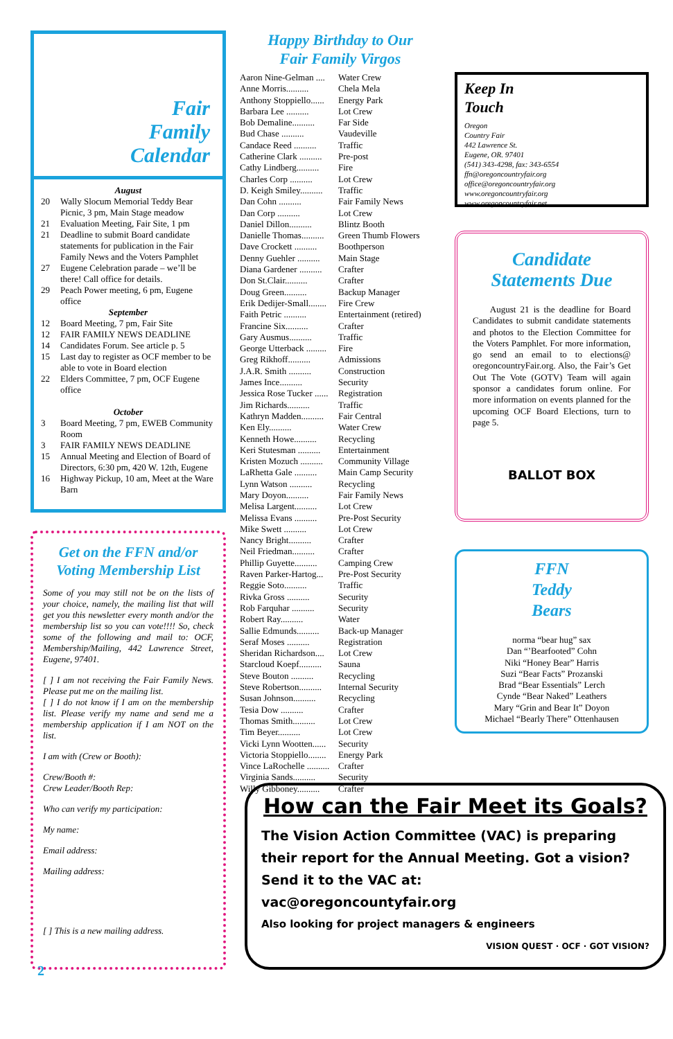Fair
Family
Calendar
August
20 Wally Slocum Memorial Teddy Bear Picnic, 3 pm, Main Stage meadow
21 Evaluation Meeting, Fair Site, 1 pm
21 Deadline to submit Board candidate statements for publication in the Fair Family News and the Voters Pamphlet
27 Eugene Celebration parade – we’ll be there! Call office for details.
29 Peach Power meeting, 6 pm, Eugene office
September
12 Board Meeting, 7 pm, Fair Site
12 FAIR FAMILY NEWS DEADLINE
14 Candidates Forum. See article p. 5
15 Last day to register as OCF member to be able to vote in Board election
22 Elders Committee, 7 pm, OCF Eugene office
October
3 Board Meeting, 7 pm, EWEB Community Room
3 FAIR FAMILY NEWS DEADLINE
15 Annual Meeting and Election of Board of Directors, 6:30 pm, 420 W. 12th, Eugene
16 Highway Pickup, 10 am, Meet at the Ware Barn
Get on the FFN and/or Voting Membership List
Some of you may still not be on the lists of your choice, namely, the mailing list that will get you this newsletter every month and/or the membership list so you can vote!!!! So, check some of the following and mail to: OCF, Membership/Mailing, 442 Lawrence Street, Eugene, 97401.
[ ] I am not receiving the Fair Family News. Please put me on the mailing list.
[ ] I do not know if I am on the membership list. Please verify my name and send me a membership application if I am NOT on the list.
I am with (Crew or Booth):
Crew/Booth #:
Crew Leader/Booth Rep:
Who can verify my participation:
My name:
Email address:
Mailing address:
[ ] This is a new mailing address.
Happy Birthday to Our
Fair Family Virgos
Aaron Nine-Gelman .... Water Crew
Anne Morris.......... Chela Mela
Anthony Stoppiello...... Energy Park
Barbara Lee .......... Lot Crew
Bob Demaline.......... Far Side
Bud Chase .......... Vaudeville
Candace Reed .......... Traffic
Catherine Clark .......... Pre-post
Cathy Lindberg.......... Fire
Charles Corp .......... Lot Crew
D. Keigh Smiley.......... Traffic
Dan Cohn .......... Fair Family News
Dan Corp .......... Lot Crew
Daniel Dillon.......... Blintz Booth
Danielle Thomas.......... Green Thumb Flowers
Dave Crockett .......... Boothperson
Denny Guehler .......... Main Stage
Diana Gardener .......... Crafter
Don St.Clair.......... Crafter
Doug Green.......... Backup Manager
Erik Dedijer-Small........ Fire Crew
Faith Petric .......... Entertainment (retired)
Francine Six.......... Crafter
Gary Ausmus.......... Traffic
George Utterback ......... Fire
Greg Rikhoff.......... Admissions
J.A.R. Smith .......... Construction
James Ince.......... Security
Jessica Rose Tucker ...... Registration
Jim Richards.......... Traffic
Kathryn Madden.......... Fair Central
Ken Ely.......... Water Crew
Kenneth Howe.......... Recycling
Keri Stutesman .......... Entertainment
Kristen Mozuch .......... Community Village
LaRhetta Gale .......... Main Camp Security
Lynn Watson .......... Recycling
Mary Doyon.......... Fair Family News
Melisa Largent.......... Lot Crew
Melissa Evans .......... Pre-Post Security
Mike Swett .......... Lot Crew
Nancy Bright.......... Crafter
Neil Friedman.......... Crafter
Phillip Guyette.......... Camping Crew
Raven Parker-Hartog... Pre-Post Security
Reggie Soto.......... Traffic
Rivka Gross .......... Security
Rob Farquhar .......... Security
Robert Ray.......... Water
Sallie Edmunds.......... Back-up Manager
Seraf Moses .......... Registration
Sheridan Richardson.... Lot Crew
Starcloud Koepf.......... Sauna
Steve Bouton .......... Recycling
Steve Robertson.......... Internal Security
Susan Johnson.......... Recycling
Tesia Dow .......... Crafter
Thomas Smith.......... Lot Crew
Tim Beyer.......... Lot Crew
Vicki Lynn Wootten...... Security
Victoria Stoppiello........ Energy Park
Vince LaRochelle .......... Crafter
Virginia Sands.......... Security
Willy Gibboney.......... Crafter
Keep In
Touch
Oregon
Country Fair
442 Lawrence St.
Eugene, OR. 97401
(541) 343-4298, fax: 343-6554
ffn@oregoncountryfair.org
office@oregoncountryfair.org
www.oregoncountryfair.org
www.oregoncountryfair.net
Candidate
Statements Due
August 21 is the deadline for Board Candidates to submit candidate statements and photos to the Election Committee for the Voters Pamphlet. For more information, go send an email to to elections@ oregoncountryFair.org. Also, the Fair’s Get Out The Vote (GOTV) Team will again sponsor a candidates forum online. For more information on events planned for the upcoming OCF Board Elections, turn to page 5.
BALLOT BOX
FFN
Teddy
Bears
norma “bear hug” sax
Dan “’Bearfooted” Cohn
Niki “Honey Bear” Harris
Suzi “Bear Facts” Prozanski
Brad “Bear Essentials” Lerch
Cynde “Bear Naked” Leathers
Mary “Grin and Bear It” Doyon
Michael “Bearly There” Ottenhausen
How can the Fair Meet its Goals?
The Vision Action Committee (VAC) is preparing their report for the Annual Meeting. Got a vision?
Send it to the VAC at:
vac@oregoncountyfair.org
Also looking for project managers & engineers
VISION QUEST · OCF · GOT VISION?
2